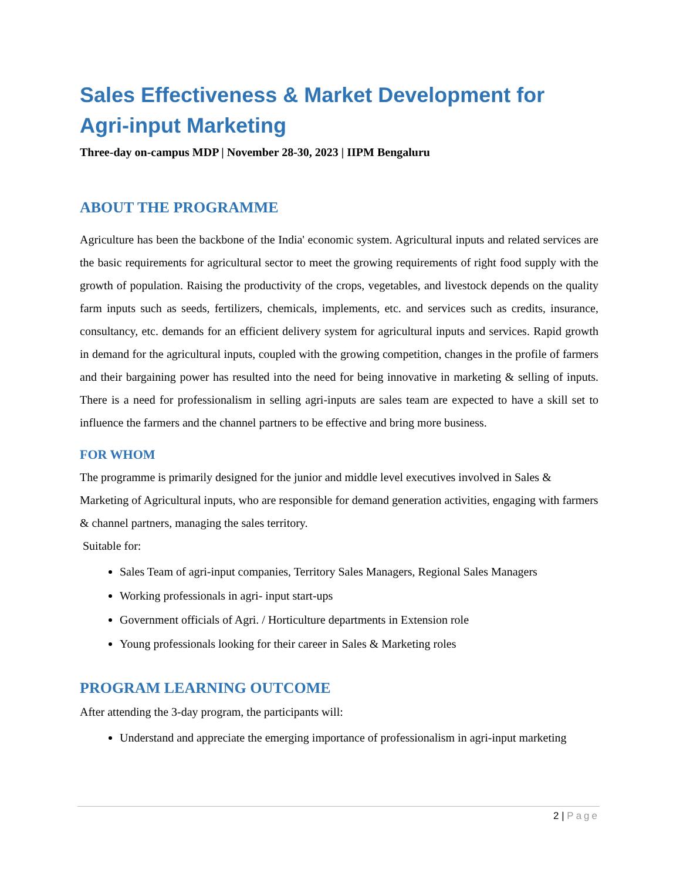Sales Effectiveness & Market Development for Agri-input Marketing
Three-day on-campus MDP | November 28-30, 2023 | IIPM Bengaluru
ABOUT THE PROGRAMME
Agriculture has been the backbone of the India' economic system. Agricultural inputs and related services are the basic requirements for agricultural sector to meet the growing requirements of right food supply with the growth of population. Raising the productivity of the crops, vegetables, and livestock depends on the quality farm inputs such as seeds, fertilizers, chemicals, implements, etc. and services such as credits, insurance, consultancy, etc. demands for an efficient delivery system for agricultural inputs and services. Rapid growth in demand for the agricultural inputs, coupled with the growing competition, changes in the profile of farmers and their bargaining power has resulted into the need for being innovative in marketing & selling of inputs. There is a need for professionalism in selling agri-inputs are sales team are expected to have a skill set to influence the farmers and the channel partners to be effective and bring more business.
FOR WHOM
The programme is primarily designed for the junior and middle level executives involved in Sales & Marketing of Agricultural inputs, who are responsible for demand generation activities, engaging with farmers & channel partners, managing the sales territory.
Suitable for:
Sales Team of agri-input companies, Territory Sales Managers, Regional Sales Managers
Working professionals in agri- input start-ups
Government officials of Agri. / Horticulture departments in Extension role
Young professionals looking for their career in Sales & Marketing roles
PROGRAM LEARNING OUTCOME
After attending the 3-day program, the participants will:
Understand and appreciate the emerging importance of professionalism in agri-input marketing
2 | Page